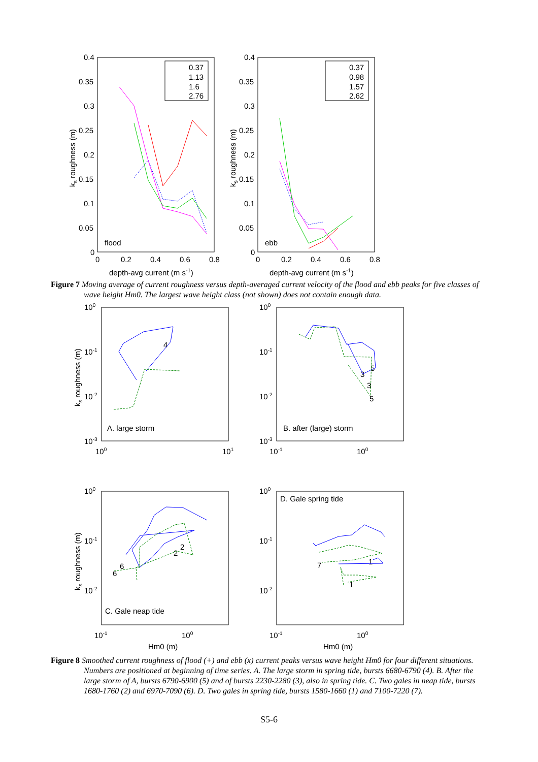0.4
0.35
0.3
0.25
0.2
0.15
0.1
0.05
0
0
0.2
0.4
0.6
0.8
depth-avg current (m s-1)
ks roughness (m)
flood
0.37
1.13
1.6
2.76
0.4
0.35
0.3
0.25
0.2
0.15
0.1
0.05
0
0
0.2
0.4
0.6
0.8
depth-avg current (m s-1)
ks roughness (m)
ebb
0.37
0.98
1.57
2.62
Figure 7 Moving average of current roughness versus depth-averaged current velocity of the flood and ebb peaks for five classes of wave height Hm0. The largest wave height class (not shown) does not contain enough data.
100
10-1
10-2
10-3
100
101
ks roughness (m)
A. large storm
4
100
10-1
10-2
10-3
10-1
100
B. after (large) storm
3
5
3
5
100
10-1
10-2
10-1
100
Hm0 (m)
ks roughness (m)
C. Gale neap tide
6
6
2
2
100
10-1
10-2
10-1
100
Hm0 (m)
D. Gale spring tide
1
1
7
Figure 8 Smoothed current roughness of flood (+) and ebb (x) current peaks versus wave height Hm0 for four different situations. Numbers are positioned at beginning of time series. A. The large storm in spring tide, bursts 6680-6790 (4). B. After the large storm of A, bursts 6790-6900 (5) and of bursts 2230-2280 (3), also in spring tide. C. Two gales in neap tide, bursts 1680-1760 (2) and 6970-7090 (6). D. Two gales in spring tide, bursts 1580-1660 (1) and 7100-7220 (7).
S5-6